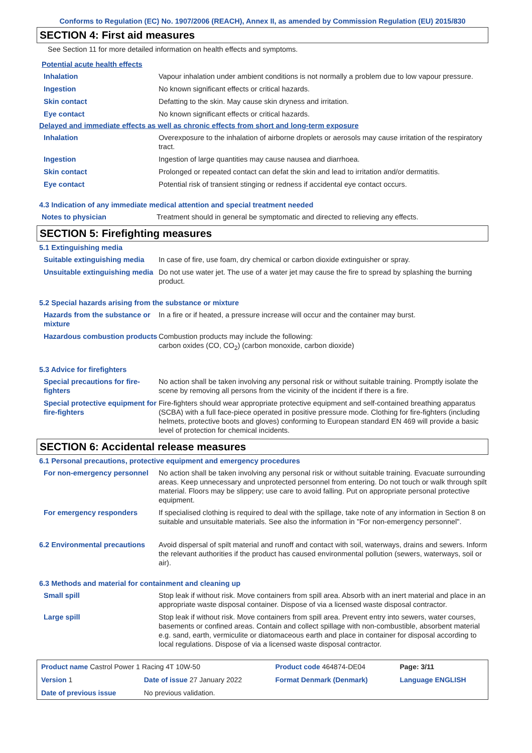Conforms to Regulation (EC) No. 1907/2006 (REACH), Annex II, as amended by Commission Regulation (EU) 2015/830
SECTION 4: First aid measures
See Section 11 for more detailed information on health effects and symptoms.
Potential acute health effects
| Inhalation | Vapour inhalation under ambient conditions is not normally a problem due to low vapour pressure. |
| Ingestion | No known significant effects or critical hazards. |
| Skin contact | Defatting to the skin. May cause skin dryness and irritation. |
| Eye contact | No known significant effects or critical hazards. |
Delayed and immediate effects as well as chronic effects from short and long-term exposure
| Inhalation | Overexposure to the inhalation of airborne droplets or aerosols may cause irritation of the respiratory tract. |
| Ingestion | Ingestion of large quantities may cause nausea and diarrhoea. |
| Skin contact | Prolonged or repeated contact can defat the skin and lead to irritation and/or dermatitis. |
| Eye contact | Potential risk of transient stinging or redness if accidental eye contact occurs. |
4.3 Indication of any immediate medical attention and special treatment needed
| Notes to physician | Treatment should in general be symptomatic and directed to relieving any effects. |
SECTION 5: Firefighting measures
5.1 Extinguishing media
| Suitable extinguishing media | In case of fire, use foam, dry chemical or carbon dioxide extinguisher or spray. |
| Unsuitable extinguishing media | Do not use water jet. The use of a water jet may cause the fire to spread by splashing the burning product. |
5.2 Special hazards arising from the substance or mixture
| Hazards from the substance or mixture | In a fire or if heated, a pressure increase will occur and the container may burst. |
| Hazardous combustion products | Combustion products may include the following: carbon oxides (CO, CO<sub>2</sub>) (carbon monoxide, carbon dioxide) |
5.3 Advice for firefighters
| Special precautions for fire-fighters | No action shall be taken involving any personal risk or without suitable training. Promptly isolate the scene by removing all persons from the vicinity of the incident if there is a fire. |
| Special protective equipment for fire-fighters | Fire-fighters should wear appropriate protective equipment and self-contained breathing apparatus (SCBA) with a full face-piece operated in positive pressure mode. Clothing for fire-fighters (including helmets, protective boots and gloves) conforming to European standard EN 469 will provide a basic level of protection for chemical incidents. |
SECTION 6: Accidental release measures
6.1 Personal precautions, protective equipment and emergency procedures
| For non-emergency personnel | No action shall be taken involving any personal risk or without suitable training. Evacuate surrounding areas. Keep unnecessary and unprotected personnel from entering. Do not touch or walk through spilt material. Floors may be slippery; use care to avoid falling. Put on appropriate personal protective equipment. |
| For emergency responders | If specialised clothing is required to deal with the spillage, take note of any information in Section 8 on suitable and unsuitable materials. See also the information in "For non-emergency personnel". |
| 6.2 Environmental precautions | Avoid dispersal of spilt material and runoff and contact with soil, waterways, drains and sewers. Inform the relevant authorities if the product has caused environmental pollution (sewers, waterways, soil or air). |
6.3 Methods and material for containment and cleaning up
| Small spill | Stop leak if without risk. Move containers from spill area. Absorb with an inert material and place in an appropriate waste disposal container. Dispose of via a licensed waste disposal contractor. |
| Large spill | Stop leak if without risk. Move containers from spill area. Prevent entry into sewers, water courses, basements or confined areas. Contain and collect spillage with non-combustible, absorbent material e.g. sand, earth, vermiculite or diatomaceous earth and place in container for disposal according to local regulations. Dispose of via a licensed waste disposal contractor. |
| Product name Castrol Power 1 Racing 4T 10W-50 | | Product code 464874-DE04 | Page: 3/11 |
| Version 1 | Date of issue 27 January 2022 | Format Denmark (Denmark) | Language ENGLISH |
| Date of previous issue | No previous validation. | | |